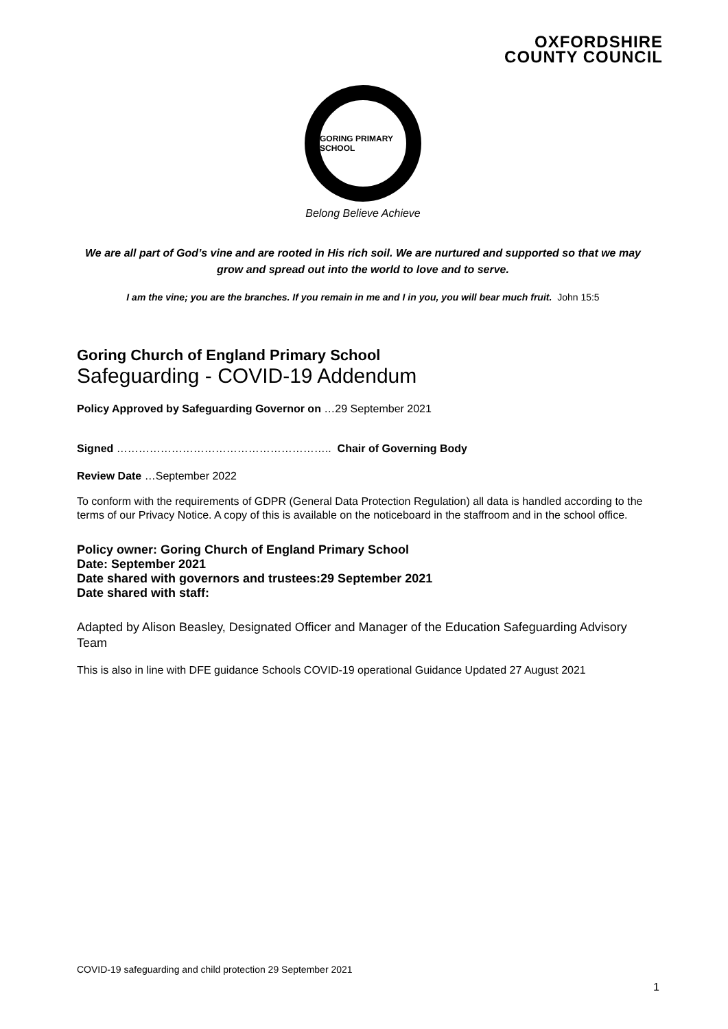OXFORDSHIRE
COUNTY COUNCIL
GORING PRIMARY SCHOOL
Belong Believe Achieve
We are all part of God’s vine and are rooted in His rich soil. We are nurtured and supported so that we may grow and spread out into the world to love and to serve.
I am the vine; you are the branches. If you remain in me and I in you, you will bear much fruit. John 15:5
Goring Church of England Primary School
Safeguarding - COVID-19 Addendum
Policy Approved by Safeguarding Governor on …29 September 2021
Signed ………………………………………………….. Chair of Governing Body
Review Date …September 2022
To conform with the requirements of GDPR (General Data Protection Regulation) all data is handled according to the terms of our Privacy Notice. A copy of this is available on the noticeboard in the staffroom and in the school office.
Policy owner: Goring Church of England Primary School
Date: September 2021
Date shared with governors and trustees:29 September 2021
Date shared with staff:
Adapted by Alison Beasley, Designated Officer and Manager of the Education Safeguarding Advisory Team
This is also in line with DFE guidance Schools COVID-19 operational Guidance Updated 27 August 2021
COVID-19 safeguarding and child protection 29 September 2021
1